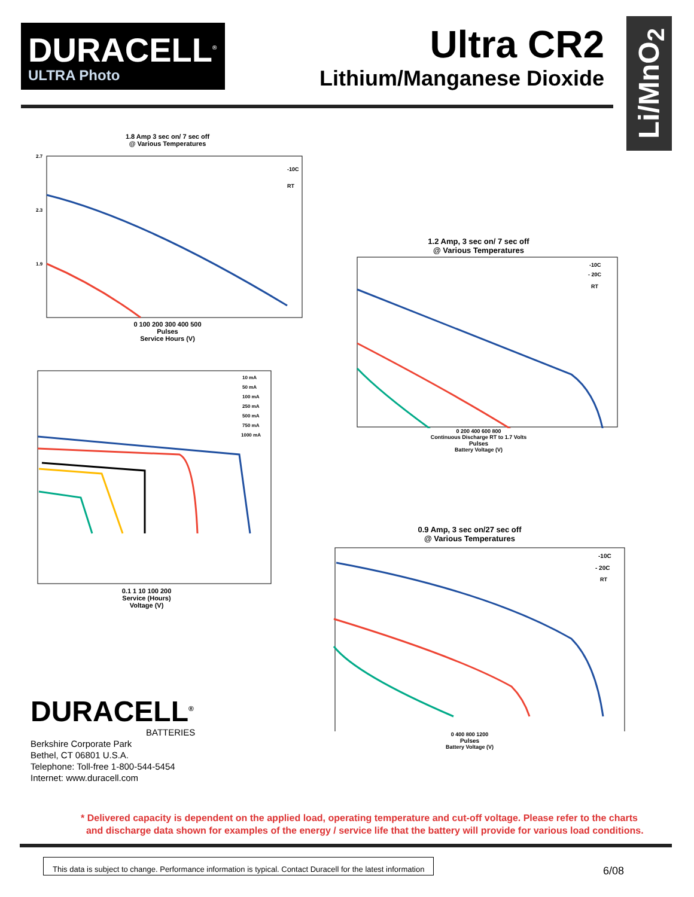DURACELL<sup>®</sup>
ULTRA Photo
Ultra CR2
Lithium/Manganese Dioxide
Li/MnO<sub>2</sub>
1.8 Amp 3 sec on/ 7 sec off
@ Various Temperatures
2.7
2.3
1.9
-10C
RT
0 100 200 300 400 500
Pulses
Service Hours (V)
10 mA
50 mA
100 mA
250 mA
500 mA
750 mA
1000 mA
0.1 1 10 100 200
Service (Hours)
Voltage (V)
1.2 Amp, 3 sec on/ 7 sec off
@ Various Temperatures
-10C
- 20C
RT
0 200 400 600 800
Continuous Discharge RT to 1.7 Volts
Pulses
Battery Voltage (V)
0.9 Amp, 3 sec on/27 sec off
@ Various Temperatures
-10C
- 20C
RT
0 400 800 1200
Pulses
Battery Voltage (V)
DURACELL<sup>®</sup>
BATTERIES
Berkshire Corporate Park
Bethel, CT 06801 U.S.A.
Telephone: Toll-free 1-800-544-5454
Internet: www.duracell.com
* Delivered capacity is dependent on the applied load, operating temperature and cut-off voltage. Please refer to the charts
and discharge data shown for examples of the energy / service life that the battery will provide for various load conditions.
This data is subject to change. Performance information is typical. Contact Duracell for the latest information
6/08